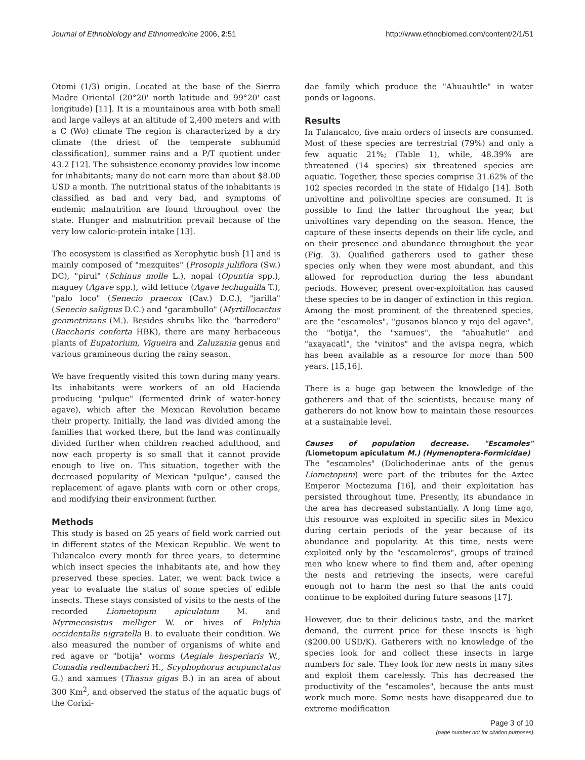Journal of Ethnobiology and Ethnomedicine 2006, 2:51 http://www.ethnobiomed.com/content/2/1/51
Otomi (1/3) origin. Located at the base of the Sierra Madre Oriental (20°20' north latitude and 99°20' east longitude) [11]. It is a mountainous area with both small and large valleys at an altitude of 2,400 meters and with a C (Wo) climate The region is characterized by a dry climate (the driest of the temperate subhumid classification), summer rains and a P/T quotient under 43.2 [12]. The subsistence economy provides low income for inhabitants; many do not earn more than about $8.00 USD a month. The nutritional status of the inhabitants is classified as bad and very bad, and symptoms of endemic malnutrition are found throughout over the state. Hunger and malnutrition prevail because of the very low caloric-protein intake [13].
The ecosystem is classified as Xerophytic bush [1] and is mainly composed of "mezquites" (Prosopis juliflora (Sw.) DC), "pirul" (Schinus molle L.), nopal (Opuntia spp.), maguey (Agave spp.), wild lettuce (Agave lechuguilla T.), "palo loco" (Senecio praecox (Cav.) D.C.), "jarilla" (Senecio salignus D.C.) and "garambullo" (Myrtillocactus geometrizans (M.). Besides shrubs like the "barredero" (Baccharis conferta HBK), there are many herbaceous plants of Eupatorium, Vigueira and Zaluzania genus and various gramineous during the rainy season.
We have frequently visited this town during many years. Its inhabitants were workers of an old Hacienda producing "pulque" (fermented drink of water-honey agave), which after the Mexican Revolution became their property. Initially, the land was divided among the families that worked there, but the land was continually divided further when children reached adulthood, and now each property is so small that it cannot provide enough to live on. This situation, together with the decreased popularity of Mexican "pulque", caused the replacement of agave plants with corn or other crops, and modifying their environment further.
Methods
This study is based on 25 years of field work carried out in different states of the Mexican Republic. We went to Tulancalco every month for three years, to determine which insect species the inhabitants ate, and how they preserved these species. Later, we went back twice a year to evaluate the status of some species of edible insects. These stays consisted of visits to the nests of the recorded Liometopum apiculatum M. and Myrmecosistus melliger W. or hives of Polybia occidentalis nigratella B. to evaluate their condition. We also measured the number of organisms of white and red agave or "botija" worms (Aegiale hesperiaris W., Comadia redtembacheri H., Scyphophorus acupunctatus G.) and xamues (Thasus gigas B.) in an area of about 300 Km<sup>2</sup>, and observed the status of the aquatic bugs of the Corixi-
dae family which produce the "Ahuauhtle" in water ponds or lagoons.
Results
In Tulancalco, five main orders of insects are consumed. Most of these species are terrestrial (79%) and only a few aquatic 21%; (Table 1), while, 48.39% are threatened (14 species) six threatened species are aquatic. Together, these species comprise 31.62% of the 102 species recorded in the state of Hidalgo [14]. Both univoltine and polivoltine species are consumed. It is possible to find the latter throughout the year, but univoltines vary depending on the season. Hence, the capture of these insects depends on their life cycle, and on their presence and abundance throughout the year (Fig. 3). Qualified gatherers used to gather these species only when they were most abundant, and this allowed for reproduction during the less abundant periods. However, present over-exploitation has caused these species to be in danger of extinction in this region. Among the most prominent of the threatened species, are the "escamoles", "gusanos blanco y rojo del agave", the "botija", the "xamues", the "ahuahutle" and "axayacatl", the "vinitos" and the avispa negra, which has been available as a resource for more than 500 years. [15,16].
There is a huge gap between the knowledge of the gatherers and that of the scientists, because many of gatherers do not know how to maintain these resources at a sustainable level.
Causes of population decrease. "Escamoles" (Liometopum apiculatum M.) (Hymenoptera-Formicidae)
The "escamoles" (Dolichoderinae ants of the genus Liometopum) were part of the tributes for the Aztec Emperor Moctezuma [16], and their exploitation has persisted throughout time. Presently, its abundance in the area has decreased substantially. A long time ago, this resource was exploited in specific sites in Mexico during certain periods of the year because of its abundance and popularity. At this time, nests were exploited only by the "escamoleros", groups of trained men who knew where to find them and, after opening the nests and retrieving the insects, were careful enough not to harm the nest so that the ants could continue to be exploited during future seasons [17].
However, due to their delicious taste, and the market demand, the current price for these insects is high ($200.00 USD/K). Gatherers with no knowledge of the species look for and collect these insects in large numbers for sale. They look for new nests in many sites and exploit them carelessly. This has decreased the productivity of the "escamoles", because the ants must work much more. Some nests have disappeared due to extreme modification
Page 3 of 10
(page number not for citation purposes)